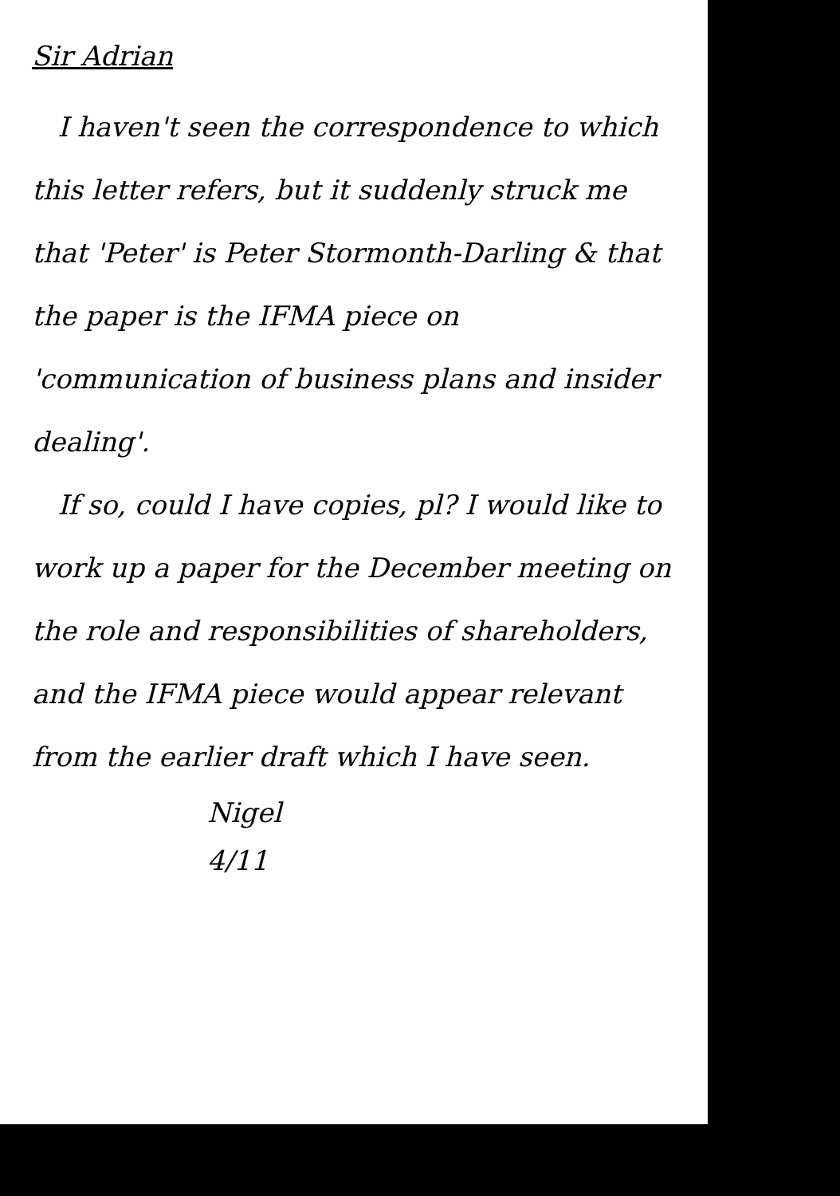Sir Adrian
I haven't seen the correspondence to which this letter refers, but it suddenly struck me that 'Peter' is Peter Stormonth-Darling & that the paper is the IFMA piece on 'communication of business plans and insider dealing'.
If so, could I have copies, pl? I would like to work up a paper for the December meeting on the role and responsibilities of shareholders, and the IFMA piece would appear relevant from the earlier draft which I have seen.
Nigel
4/11